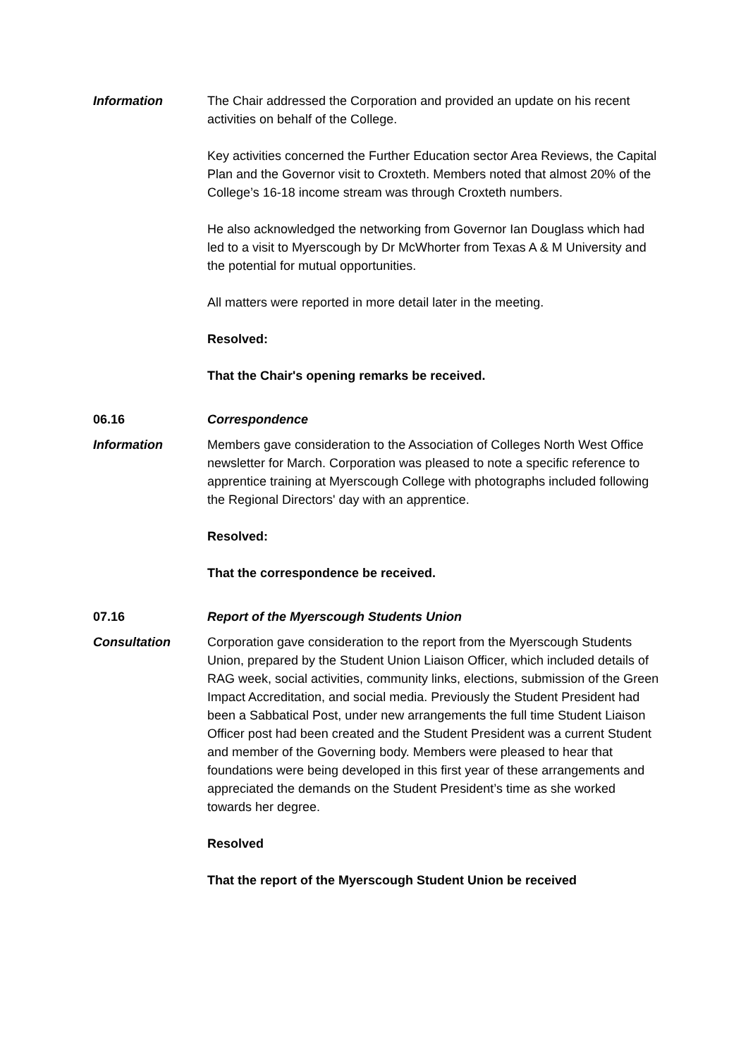Information The Chair addressed the Corporation and provided an update on his recent activities on behalf of the College.
Key activities concerned the Further Education sector Area Reviews, the Capital Plan and the Governor visit to Croxteth. Members noted that almost 20% of the College’s 16-18 income stream was through Croxteth numbers.
He also acknowledged the networking from Governor Ian Douglass which had led to a visit to Myerscough by Dr McWhorter from Texas A & M University and the potential for mutual opportunities.
All matters were reported in more detail later in the meeting.
Resolved:
That the Chair's opening remarks be received.
06.16 Correspondence
Information Members gave consideration to the Association of Colleges North West Office newsletter for March. Corporation was pleased to note a specific reference to apprentice training at Myerscough College with photographs included following the Regional Directors' day with an apprentice.
Resolved:
That the correspondence be received.
07.16 Report of the Myerscough Students Union
Consultation Corporation gave consideration to the report from the Myerscough Students Union, prepared by the Student Union Liaison Officer, which included details of RAG week, social activities, community links, elections, submission of the Green Impact Accreditation, and social media. Previously the Student President had been a Sabbatical Post, under new arrangements the full time Student Liaison Officer post had been created and the Student President was a current Student and member of the Governing body. Members were pleased to hear that foundations were being developed in this first year of these arrangements and appreciated the demands on the Student President’s time as she worked towards her degree.
Resolved
That the report of the Myerscough Student Union be received